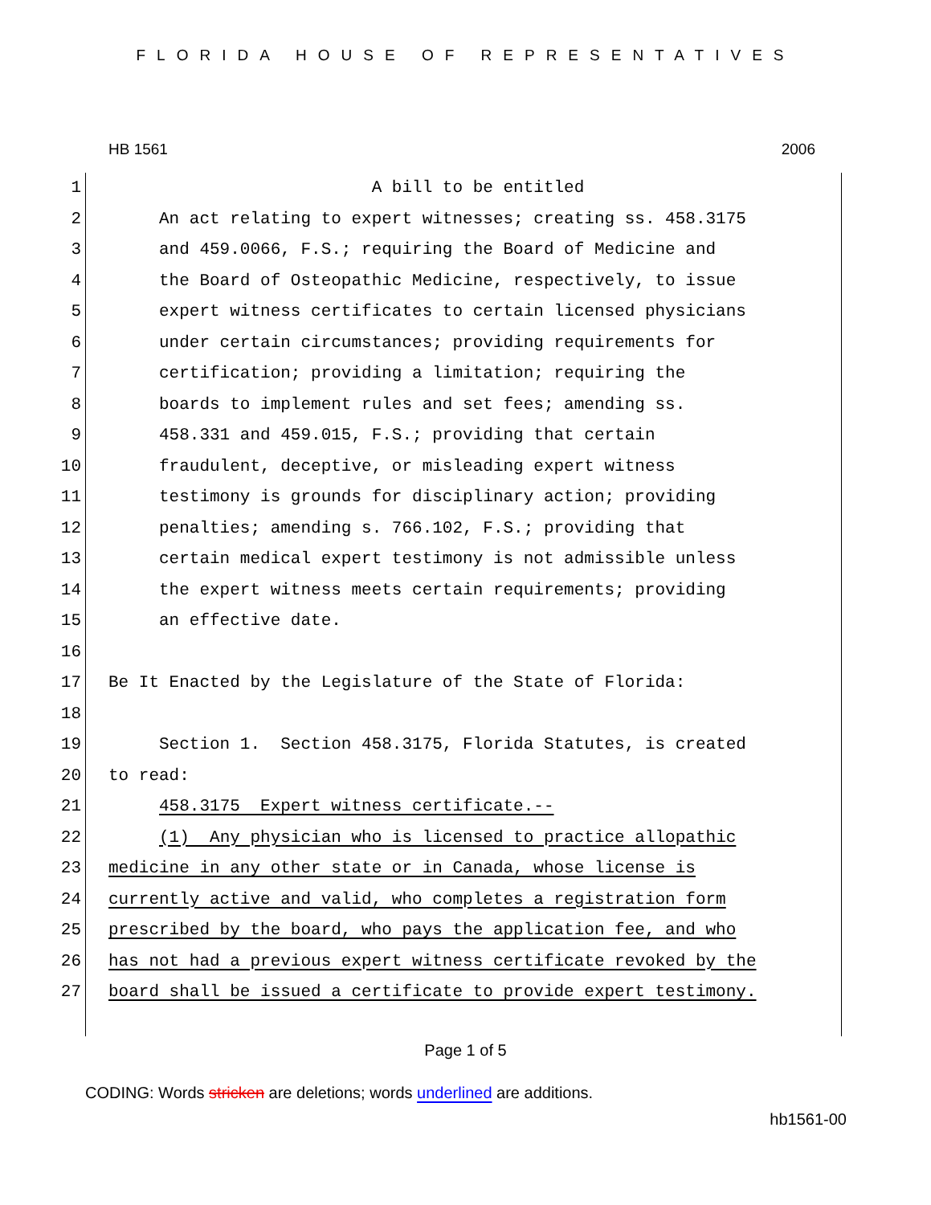FLORIDA HOUSE OF REPRESENTATIVES
HB 1561 2006
1 A bill to be entitled
2 An act relating to expert witnesses; creating ss. 458.3175
3 and 459.0066, F.S.; requiring the Board of Medicine and
4 the Board of Osteopathic Medicine, respectively, to issue
5 expert witness certificates to certain licensed physicians
6 under certain circumstances; providing requirements for
7 certification; providing a limitation; requiring the
8 boards to implement rules and set fees; amending ss.
9 458.331 and 459.015, F.S.; providing that certain
10 fraudulent, deceptive, or misleading expert witness
11 testimony is grounds for disciplinary action; providing
12 penalties; amending s. 766.102, F.S.; providing that
13 certain medical expert testimony is not admissible unless
14 the expert witness meets certain requirements; providing
15 an effective date.
16
17 Be It Enacted by the Legislature of the State of Florida:
18
19 Section 1. Section 458.3175, Florida Statutes, is created
20 to read:
21 458.3175 Expert witness certificate.--
22 (1) Any physician who is licensed to practice allopathic
23 medicine in any other state or in Canada, whose license is
24 currently active and valid, who completes a registration form
25 prescribed by the board, who pays the application fee, and who
26 has not had a previous expert witness certificate revoked by the
27 board shall be issued a certificate to provide expert testimony.
Page 1 of 5
CODING: Words stricken are deletions; words underlined are additions.
hb1561-00